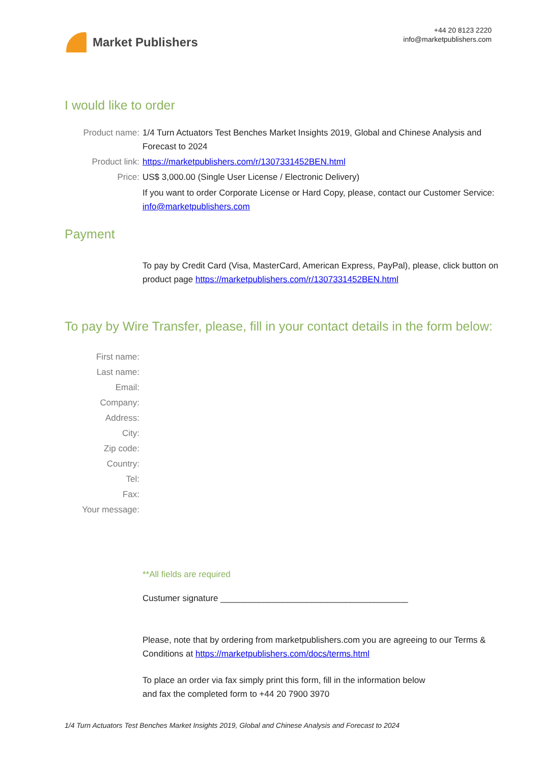Market Publishers
+44 20 8123 2220
info@marketpublishers.com
I would like to order
Product name: 1/4 Turn Actuators Test Benches Market Insights 2019, Global and Chinese Analysis and Forecast to 2024
Product link: https://marketpublishers.com/r/1307331452BEN.html
Price: US$ 3,000.00 (Single User License / Electronic Delivery)
If you want to order Corporate License or Hard Copy, please, contact our Customer Service:
info@marketpublishers.com
Payment
To pay by Credit Card (Visa, MasterCard, American Express, PayPal), please, click button on product page https://marketpublishers.com/r/1307331452BEN.html
To pay by Wire Transfer, please, fill in your contact details in the form below:
First name:
Last name:
Email:
Company:
Address:
City:
Zip code:
Country:
Tel:
Fax:
Your message:
**All fields are required
Custumer signature _______________________________________
Please, note that by ordering from marketpublishers.com you are agreeing to our Terms & Conditions at https://marketpublishers.com/docs/terms.html
To place an order via fax simply print this form, fill in the information below
and fax the completed form to +44 20 7900 3970
1/4 Turn Actuators Test Benches Market Insights 2019, Global and Chinese Analysis and Forecast to 2024